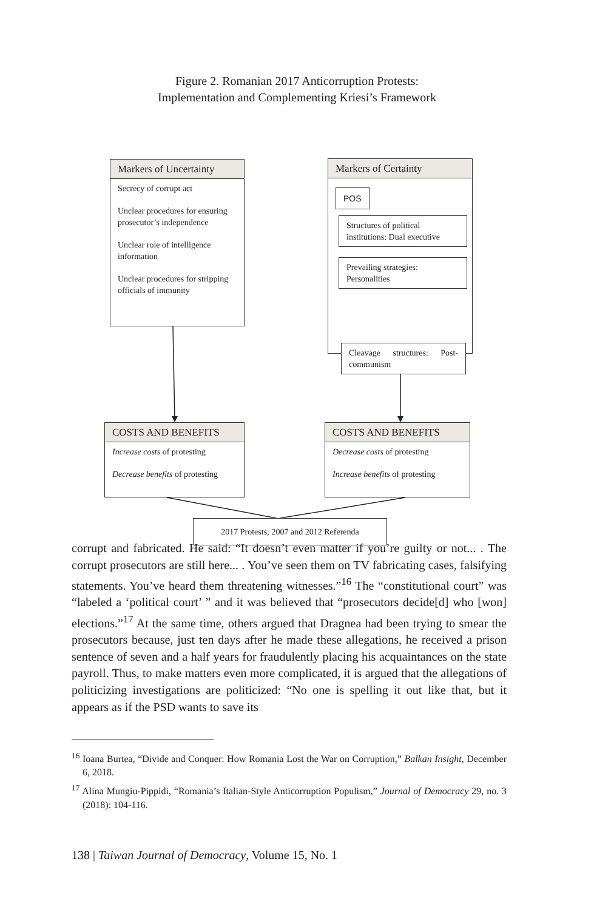Figure 2. Romanian 2017 Anticorruption Protests:
Implementation and Complementing Kriesi’s Framework
Markers of Uncertainty
Secrecy of corrupt act
Unclear procedures for ensuring prosecutor’s independence
Unclear role of intelligence information
Unclear procedures for stripping officials of immunity
Markers of Certainty
POS
Structures of political institutions: Dual executive
Prevailing strategies: Personalities
Cleavage structures: Post-communism
COSTS AND BENEFITS
Increase costs of protesting
Decrease benefits of protesting
COSTS AND BENEFITS
Decrease costs of protesting
Increase benefits of protesting
2017 Protests; 2007 and 2012 Referenda
corrupt and fabricated. He said: “It doesn’t even matter if you’re guilty or not... . The corrupt prosecutors are still here... . You’ve seen them on TV fabricating cases, falsifying statements. You’ve heard them threatening witnesses.”<sup>16</sup> The “constitutional court” was “labeled a ‘political court’ ” and it was believed that “prosecutors decide[d] who [won] elections.”<sup>17</sup> At the same time, others argued that Dragnea had been trying to smear the prosecutors because, just ten days after he made these allegations, he received a prison sentence of seven and a half years for fraudulently placing his acquaintances on the state payroll. Thus, to make matters even more complicated, it is argued that the allegations of politicizing investigations are politicized: “No one is spelling it out like that, but it appears as if the PSD wants to save its
<sup>16</sup> Ioana Burtea, “Divide and Conquer: How Romania Lost the War on Corruption,” Balkan Insight, December 6, 2018.
<sup>17</sup> Alina Mungiu-Pippidi, “Romania’s Italian-Style Anticorruption Populism,” Journal of Democracy 29, no. 3 (2018): 104-116.
138 | Taiwan Journal of Democracy, Volume 15, No. 1